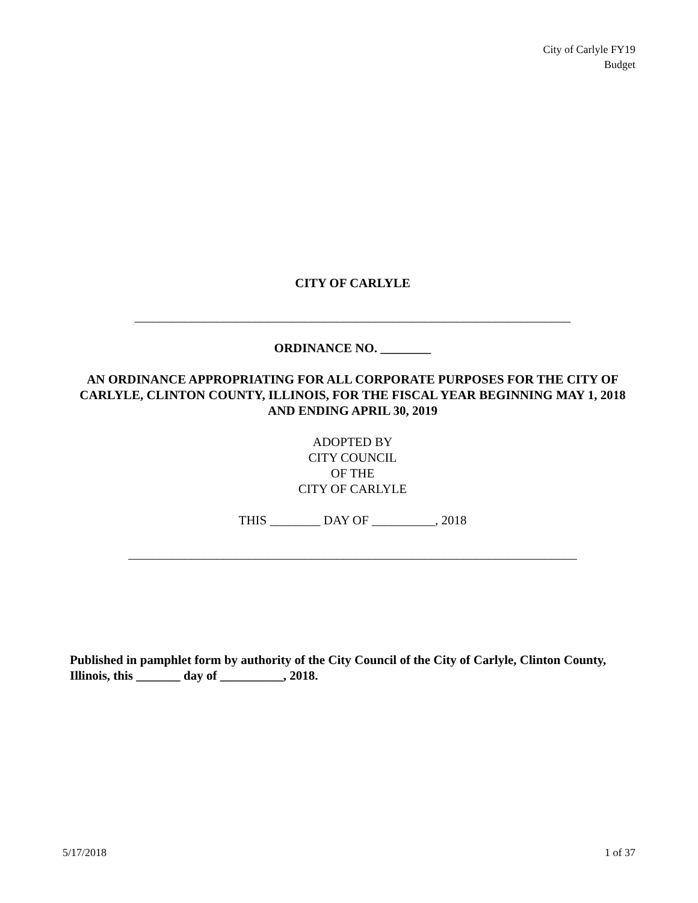City of Carlyle FY19
Budget
CITY OF CARLYLE
_____________________________________________________________________
ORDINANCE NO. ________
AN ORDINANCE APPROPRIATING FOR ALL CORPORATE PURPOSES FOR THE CITY OF CARLYLE, CLINTON COUNTY, ILLINOIS, FOR THE FISCAL YEAR BEGINNING MAY 1, 2018 AND ENDING APRIL 30, 2019
ADOPTED BY
CITY COUNCIL
OF THE
CITY OF CARLYLE
THIS ________ DAY OF __________, 2018
_______________________________________________________________________
Published in pamphlet form by authority of the City Council of the City of Carlyle, Clinton County, Illinois, this _______ day of __________, 2018.
5/17/2018 1 of 37